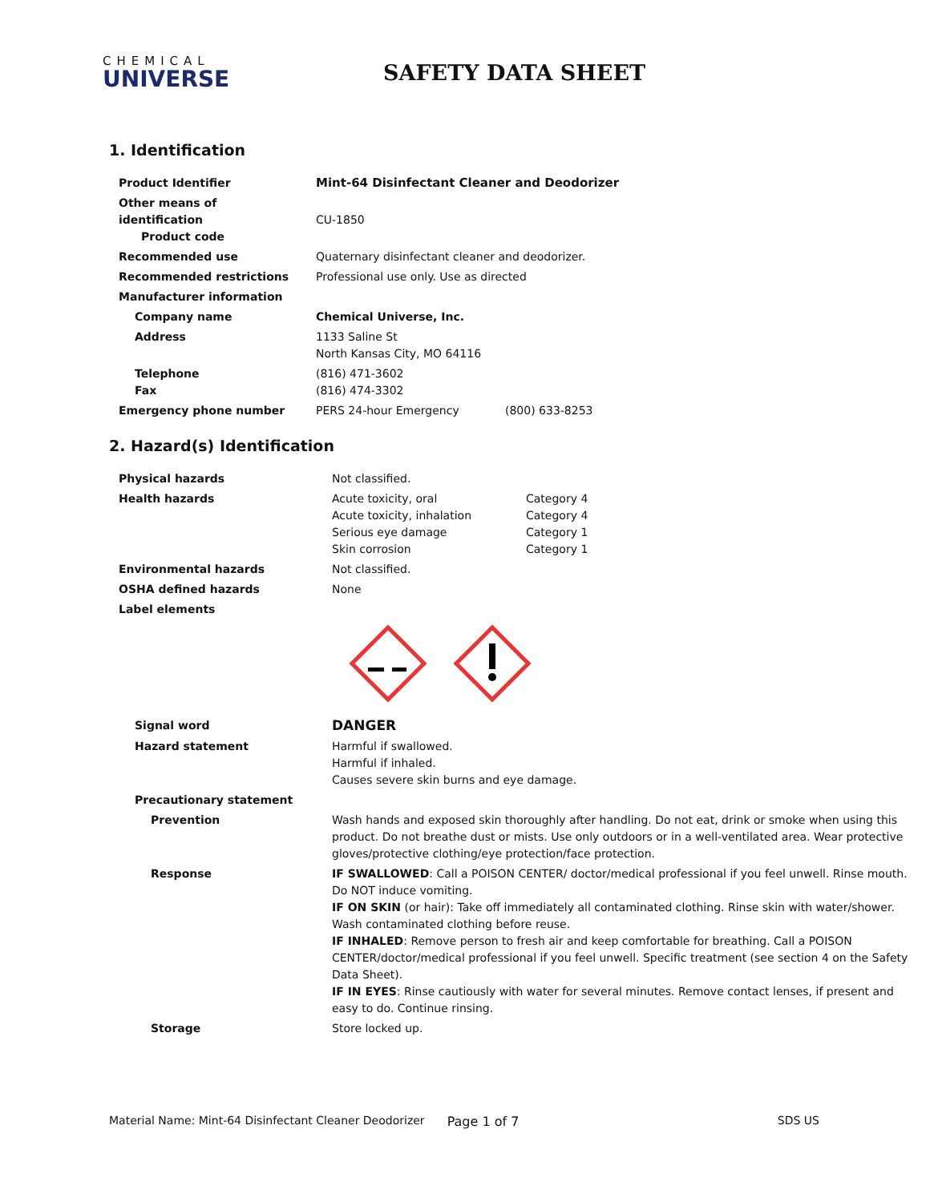CHEMICAL
UNIVERSE
SAFETY DATA SHEET
1. Identification
| Product Identifier | Mint-64 Disinfectant Cleaner and Deodorizer | |
| Other means of identification Product code | CU-1850 | |
| Recommended use | Quaternary disinfectant cleaner and deodorizer. | |
| Recommended restrictions | Professional use only. Use as directed | |
| Manufacturer information | | |
| Company name | Chemical Universe, Inc. | |
| Address | 1133 Saline St North Kansas City, MO 64116 | |
| Telephone Fax | (816) 471-3602 (816) 474-3302 | |
| Emergency phone number | PERS 24-hour Emergency | (800) 633-8253 |
2. Hazard(s) Identification
| Physical hazards | Not classified. | |
| Health hazards | Acute toxicity, oral Acute toxicity, inhalation Serious eye damage Skin corrosion | Category 4 Category 4 Category 1 Category 1 |
| Environmental hazards | Not classified. | |
| OSHA defined hazards | None | |
| Label elements | | |
| Signal word | DANGER | |
| Hazard statement | Harmful if swallowed. Harmful if inhaled. Causes severe skin burns and eye damage. | |
| Precautionary statement | | |
| Prevention | Wash hands and exposed skin thoroughly after handling. Do not eat, drink or smoke when using this product. Do not breathe dust or mists. Use only outdoors or in a well-ventilated area. Wear protective gloves/protective clothing/eye protection/face protection. | |
| Response | IF SWALLOWED : Call a POISON CENTER/ doctor/medical professional if you feel unwell. Rinse mouth. Do NOT induce vomiting. IF ON SKIN (or hair): Take off immediately all contaminated clothing. Rinse skin with water/shower. Wash contaminated clothing before reuse. IF INHALED : Remove person to fresh air and keep comfortable for breathing. Call a POISON CENTER/doctor/medical professional if you feel unwell. Specific treatment (see section 4 on the Safety Data Sheet). IF IN EYES : Rinse cautiously with water for several minutes. Remove contact lenses, if present and easy to do. Continue rinsing. | |
| Storage | Store locked up. | |
Material Name: Mint-64 Disinfectant Cleaner Deodorizer Page 1 of 7 SDS US